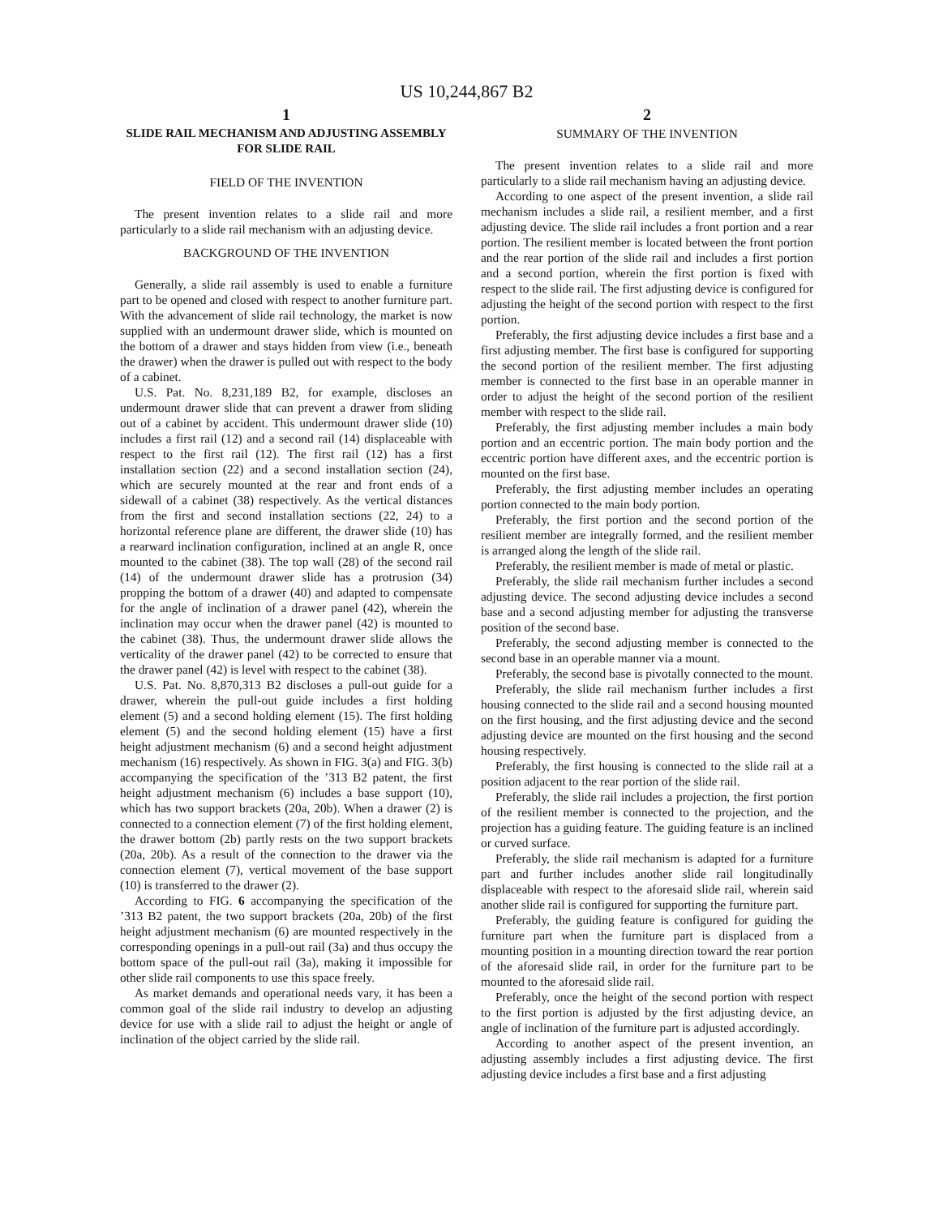US 10,244,867 B2
1
SLIDE RAIL MECHANISM AND ADJUSTING ASSEMBLY FOR SLIDE RAIL
FIELD OF THE INVENTION
The present invention relates to a slide rail and more particularly to a slide rail mechanism with an adjusting device.
BACKGROUND OF THE INVENTION
Generally, a slide rail assembly is used to enable a furniture part to be opened and closed with respect to another furniture part. With the advancement of slide rail technology, the market is now supplied with an undermount drawer slide, which is mounted on the bottom of a drawer and stays hidden from view (i.e., beneath the drawer) when the drawer is pulled out with respect to the body of a cabinet.
U.S. Pat. No. 8,231,189 B2, for example, discloses an undermount drawer slide that can prevent a drawer from sliding out of a cabinet by accident. This undermount drawer slide (10) includes a first rail (12) and a second rail (14) displaceable with respect to the first rail (12). The first rail (12) has a first installation section (22) and a second installation section (24), which are securely mounted at the rear and front ends of a sidewall of a cabinet (38) respectively. As the vertical distances from the first and second installation sections (22, 24) to a horizontal reference plane are different, the drawer slide (10) has a rearward inclination configuration, inclined at an angle R, once mounted to the cabinet (38). The top wall (28) of the second rail (14) of the undermount drawer slide has a protrusion (34) propping the bottom of a drawer (40) and adapted to compensate for the angle of inclination of a drawer panel (42), wherein the inclination may occur when the drawer panel (42) is mounted to the cabinet (38). Thus, the undermount drawer slide allows the verticality of the drawer panel (42) to be corrected to ensure that the drawer panel (42) is level with respect to the cabinet (38).
U.S. Pat. No. 8,870,313 B2 discloses a pull-out guide for a drawer, wherein the pull-out guide includes a first holding element (5) and a second holding element (15). The first holding element (5) and the second holding element (15) have a first height adjustment mechanism (6) and a second height adjustment mechanism (16) respectively. As shown in FIG. 3(a) and FIG. 3(b) accompanying the specification of the ’313 B2 patent, the first height adjustment mechanism (6) includes a base support (10), which has two support brackets (20a, 20b). When a drawer (2) is connected to a connection element (7) of the first holding element, the drawer bottom (2b) partly rests on the two support brackets (20a, 20b). As a result of the connection to the drawer via the connection element (7), vertical movement of the base support (10) is transferred to the drawer (2).
According to FIG. 6 accompanying the specification of the ’313 B2 patent, the two support brackets (20a, 20b) of the first height adjustment mechanism (6) are mounted respectively in the corresponding openings in a pull-out rail (3a) and thus occupy the bottom space of the pull-out rail (3a), making it impossible for other slide rail components to use this space freely.
As market demands and operational needs vary, it has been a common goal of the slide rail industry to develop an adjusting device for use with a slide rail to adjust the height or angle of inclination of the object carried by the slide rail.
2
SUMMARY OF THE INVENTION
The present invention relates to a slide rail and more particularly to a slide rail mechanism having an adjusting device.
According to one aspect of the present invention, a slide rail mechanism includes a slide rail, a resilient member, and a first adjusting device. The slide rail includes a front portion and a rear portion. The resilient member is located between the front portion and the rear portion of the slide rail and includes a first portion and a second portion, wherein the first portion is fixed with respect to the slide rail. The first adjusting device is configured for adjusting the height of the second portion with respect to the first portion.
Preferably, the first adjusting device includes a first base and a first adjusting member. The first base is configured for supporting the second portion of the resilient member. The first adjusting member is connected to the first base in an operable manner in order to adjust the height of the second portion of the resilient member with respect to the slide rail.
Preferably, the first adjusting member includes a main body portion and an eccentric portion. The main body portion and the eccentric portion have different axes, and the eccentric portion is mounted on the first base.
Preferably, the first adjusting member includes an operating portion connected to the main body portion.
Preferably, the first portion and the second portion of the resilient member are integrally formed, and the resilient member is arranged along the length of the slide rail.
Preferably, the resilient member is made of metal or plastic.
Preferably, the slide rail mechanism further includes a second adjusting device. The second adjusting device includes a second base and a second adjusting member for adjusting the transverse position of the second base.
Preferably, the second adjusting member is connected to the second base in an operable manner via a mount.
Preferably, the second base is pivotally connected to the mount.
Preferably, the slide rail mechanism further includes a first housing connected to the slide rail and a second housing mounted on the first housing, and the first adjusting device and the second adjusting device are mounted on the first housing and the second housing respectively.
Preferably, the first housing is connected to the slide rail at a position adjacent to the rear portion of the slide rail.
Preferably, the slide rail includes a projection, the first portion of the resilient member is connected to the projection, and the projection has a guiding feature. The guiding feature is an inclined or curved surface.
Preferably, the slide rail mechanism is adapted for a furniture part and further includes another slide rail longitudinally displaceable with respect to the aforesaid slide rail, wherein said another slide rail is configured for supporting the furniture part.
Preferably, the guiding feature is configured for guiding the furniture part when the furniture part is displaced from a mounting position in a mounting direction toward the rear portion of the aforesaid slide rail, in order for the furniture part to be mounted to the aforesaid slide rail.
Preferably, once the height of the second portion with respect to the first portion is adjusted by the first adjusting device, an angle of inclination of the furniture part is adjusted accordingly.
According to another aspect of the present invention, an adjusting assembly includes a first adjusting device. The first adjusting device includes a first base and a first adjusting